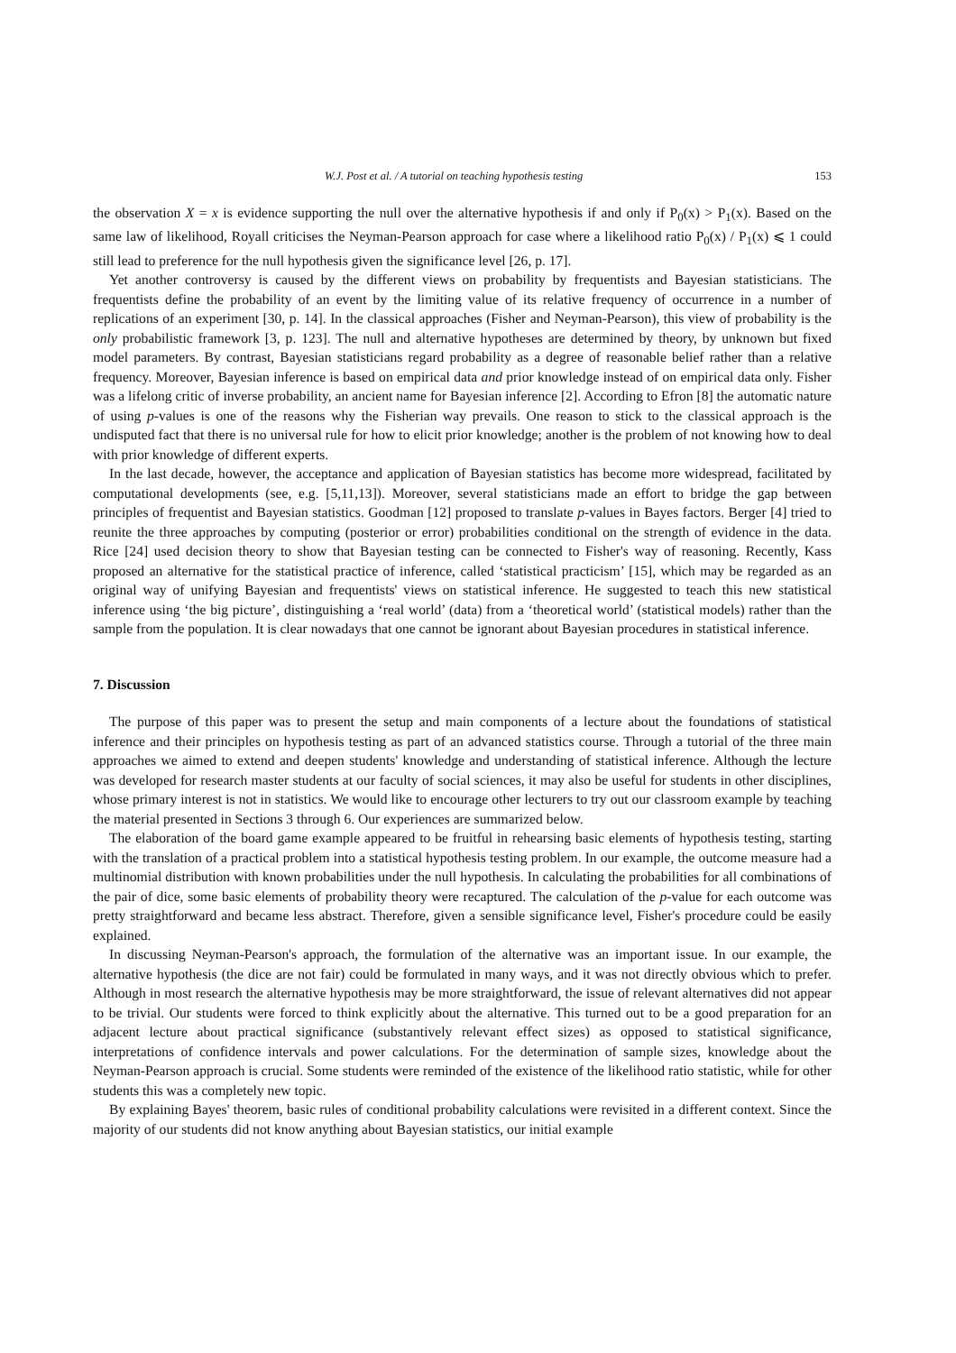W.J. Post et al. / A tutorial on teaching hypothesis testing 153
the observation X = x is evidence supporting the null over the alternative hypothesis if and only if P<sub>0</sub>(x) > P<sub>1</sub>(x). Based on the same law of likelihood, Royall criticises the Neyman-Pearson approach for case where a likelihood ratio P<sub>0</sub>(x) / P<sub>1</sub>(x) ⩽ 1 could still lead to preference for the null hypothesis given the significance level [26, p. 17].
Yet another controversy is caused by the different views on probability by frequentists and Bayesian statisticians. The frequentists define the probability of an event by the limiting value of its relative frequency of occurrence in a number of replications of an experiment [30, p. 14]. In the classical approaches (Fisher and Neyman-Pearson), this view of probability is the only probabilistic framework [3, p. 123]. The null and alternative hypotheses are determined by theory, by unknown but fixed model parameters. By contrast, Bayesian statisticians regard probability as a degree of reasonable belief rather than a relative frequency. Moreover, Bayesian inference is based on empirical data and prior knowledge instead of on empirical data only. Fisher was a lifelong critic of inverse probability, an ancient name for Bayesian inference [2]. According to Efron [8] the automatic nature of using p-values is one of the reasons why the Fisherian way prevails. One reason to stick to the classical approach is the undisputed fact that there is no universal rule for how to elicit prior knowledge; another is the problem of not knowing how to deal with prior knowledge of different experts.
In the last decade, however, the acceptance and application of Bayesian statistics has become more widespread, facilitated by computational developments (see, e.g. [5,11,13]). Moreover, several statisticians made an effort to bridge the gap between principles of frequentist and Bayesian statistics. Goodman [12] proposed to translate p-values in Bayes factors. Berger [4] tried to reunite the three approaches by computing (posterior or error) probabilities conditional on the strength of evidence in the data. Rice [24] used decision theory to show that Bayesian testing can be connected to Fisher's way of reasoning. Recently, Kass proposed an alternative for the statistical practice of inference, called ‘statistical practicism’ [15], which may be regarded as an original way of unifying Bayesian and frequentists' views on statistical inference. He suggested to teach this new statistical inference using ‘the big picture’, distinguishing a ‘real world’ (data) from a ‘theoretical world’ (statistical models) rather than the sample from the population. It is clear nowadays that one cannot be ignorant about Bayesian procedures in statistical inference.
7. Discussion
The purpose of this paper was to present the setup and main components of a lecture about the foundations of statistical inference and their principles on hypothesis testing as part of an advanced statistics course. Through a tutorial of the three main approaches we aimed to extend and deepen students' knowledge and understanding of statistical inference. Although the lecture was developed for research master students at our faculty of social sciences, it may also be useful for students in other disciplines, whose primary interest is not in statistics. We would like to encourage other lecturers to try out our classroom example by teaching the material presented in Sections 3 through 6. Our experiences are summarized below.
The elaboration of the board game example appeared to be fruitful in rehearsing basic elements of hypothesis testing, starting with the translation of a practical problem into a statistical hypothesis testing problem. In our example, the outcome measure had a multinomial distribution with known probabilities under the null hypothesis. In calculating the probabilities for all combinations of the pair of dice, some basic elements of probability theory were recaptured. The calculation of the p-value for each outcome was pretty straightforward and became less abstract. Therefore, given a sensible significance level, Fisher's procedure could be easily explained.
In discussing Neyman-Pearson's approach, the formulation of the alternative was an important issue. In our example, the alternative hypothesis (the dice are not fair) could be formulated in many ways, and it was not directly obvious which to prefer. Although in most research the alternative hypothesis may be more straightforward, the issue of relevant alternatives did not appear to be trivial. Our students were forced to think explicitly about the alternative. This turned out to be a good preparation for an adjacent lecture about practical significance (substantively relevant effect sizes) as opposed to statistical significance, interpretations of confidence intervals and power calculations. For the determination of sample sizes, knowledge about the Neyman-Pearson approach is crucial. Some students were reminded of the existence of the likelihood ratio statistic, while for other students this was a completely new topic.
By explaining Bayes' theorem, basic rules of conditional probability calculations were revisited in a different context. Since the majority of our students did not know anything about Bayesian statistics, our initial example